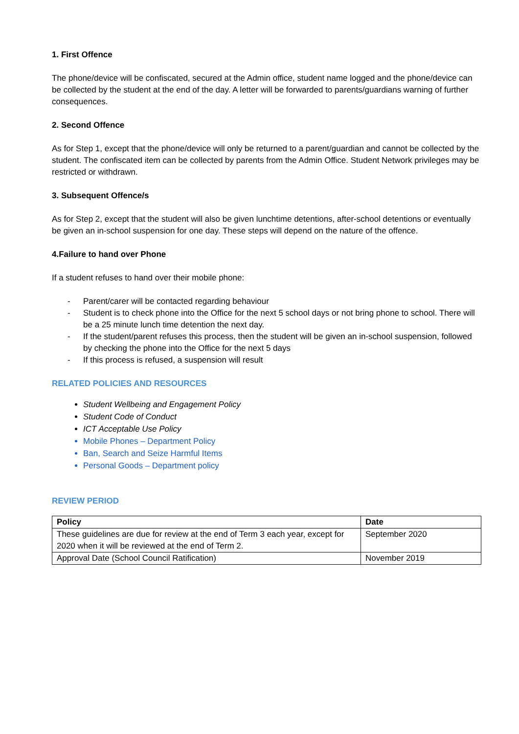1. First Offence
The phone/device will be confiscated, secured at the Admin office, student name logged and the phone/device can be collected by the student at the end of the day. A letter will be forwarded to parents/guardians warning of further consequences.
2. Second Offence
As for Step 1, except that the phone/device will only be returned to a parent/guardian and cannot be collected by the student. The confiscated item can be collected by parents from the Admin Office. Student Network privileges may be restricted or withdrawn.
3. Subsequent Offence/s
As for Step 2, except that the student will also be given lunchtime detentions, after-school detentions or eventually be given an in-school suspension for one day. These steps will depend on the nature of the offence.
4.Failure to hand over Phone
If a student refuses to hand over their mobile phone:
- Parent/carer will be contacted regarding behaviour
- Student is to check phone into the Office for the next 5 school days or not bring phone to school. There will be a 25 minute lunch time detention the next day.
- If the student/parent refuses this process, then the student will be given an in-school suspension, followed by checking the phone into the Office for the next 5 days
- If this process is refused, a suspension will result
RELATED POLICIES AND RESOURCES
Student Wellbeing and Engagement Policy
Student Code of Conduct
ICT Acceptable Use Policy
Mobile Phones – Department Policy
Ban, Search and Seize Harmful Items
Personal Goods – Department policy
REVIEW PERIOD
| Policy | Date |
| --- | --- |
| These guidelines are due for review at the end of Term 3 each year, except for 2020 when it will be reviewed at the end of Term 2. | September 2020 |
| Approval Date (School Council Ratification) | November 2019 |